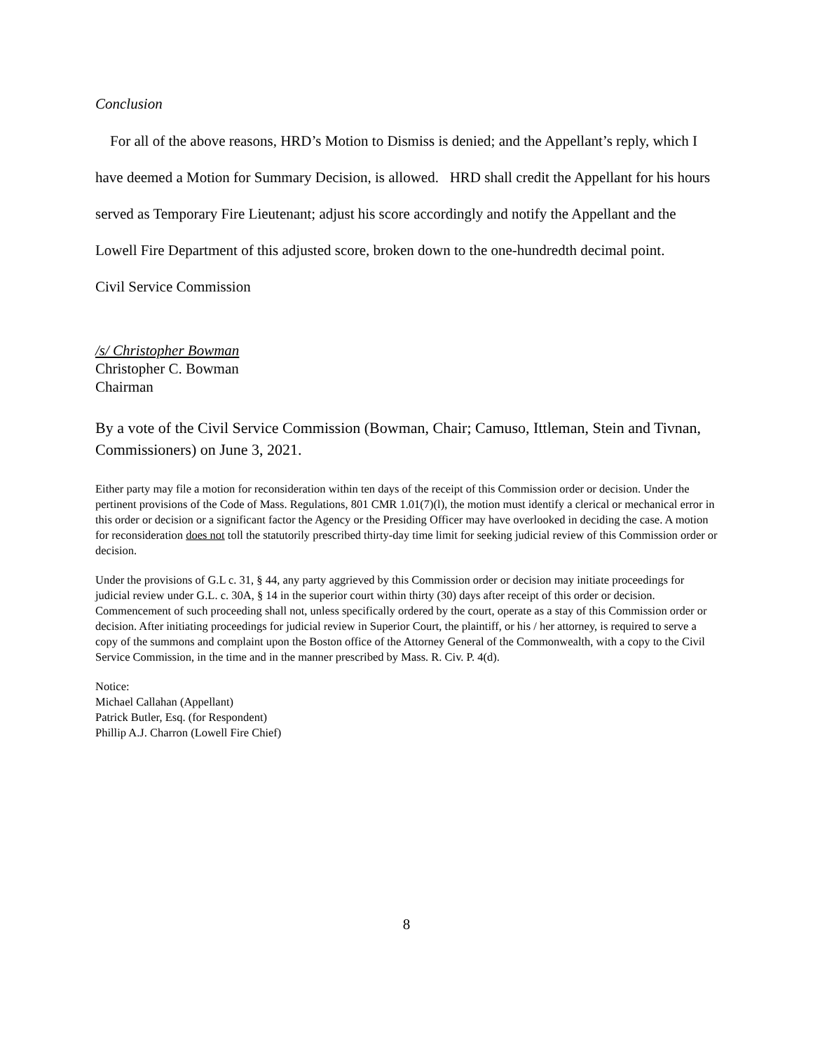Conclusion
For all of the above reasons, HRD’s Motion to Dismiss is denied; and the Appellant’s reply, which I have deemed a Motion for Summary Decision, is allowed. HRD shall credit the Appellant for his hours served as Temporary Fire Lieutenant; adjust his score accordingly and notify the Appellant and the Lowell Fire Department of this adjusted score, broken down to the one-hundredth decimal point.
Civil Service Commission
/s/ Christopher Bowman
Christopher C. Bowman
Chairman
By a vote of the Civil Service Commission (Bowman, Chair; Camuso, Ittleman, Stein and Tivnan, Commissioners) on June 3, 2021.
Either party may file a motion for reconsideration within ten days of the receipt of this Commission order or decision. Under the pertinent provisions of the Code of Mass. Regulations, 801 CMR 1.01(7)(l), the motion must identify a clerical or mechanical error in this order or decision or a significant factor the Agency or the Presiding Officer may have overlooked in deciding the case. A motion for reconsideration does not toll the statutorily prescribed thirty-day time limit for seeking judicial review of this Commission order or decision.
Under the provisions of G.L c. 31, § 44, any party aggrieved by this Commission order or decision may initiate proceedings for judicial review under G.L. c. 30A, § 14 in the superior court within thirty (30) days after receipt of this order or decision. Commencement of such proceeding shall not, unless specifically ordered by the court, operate as a stay of this Commission order or decision. After initiating proceedings for judicial review in Superior Court, the plaintiff, or his / her attorney, is required to serve a copy of the summons and complaint upon the Boston office of the Attorney General of the Commonwealth, with a copy to the Civil Service Commission, in the time and in the manner prescribed by Mass. R. Civ. P. 4(d).
Notice:
Michael Callahan (Appellant)
Patrick Butler, Esq. (for Respondent)
Phillip A.J. Charron (Lowell Fire Chief)
8